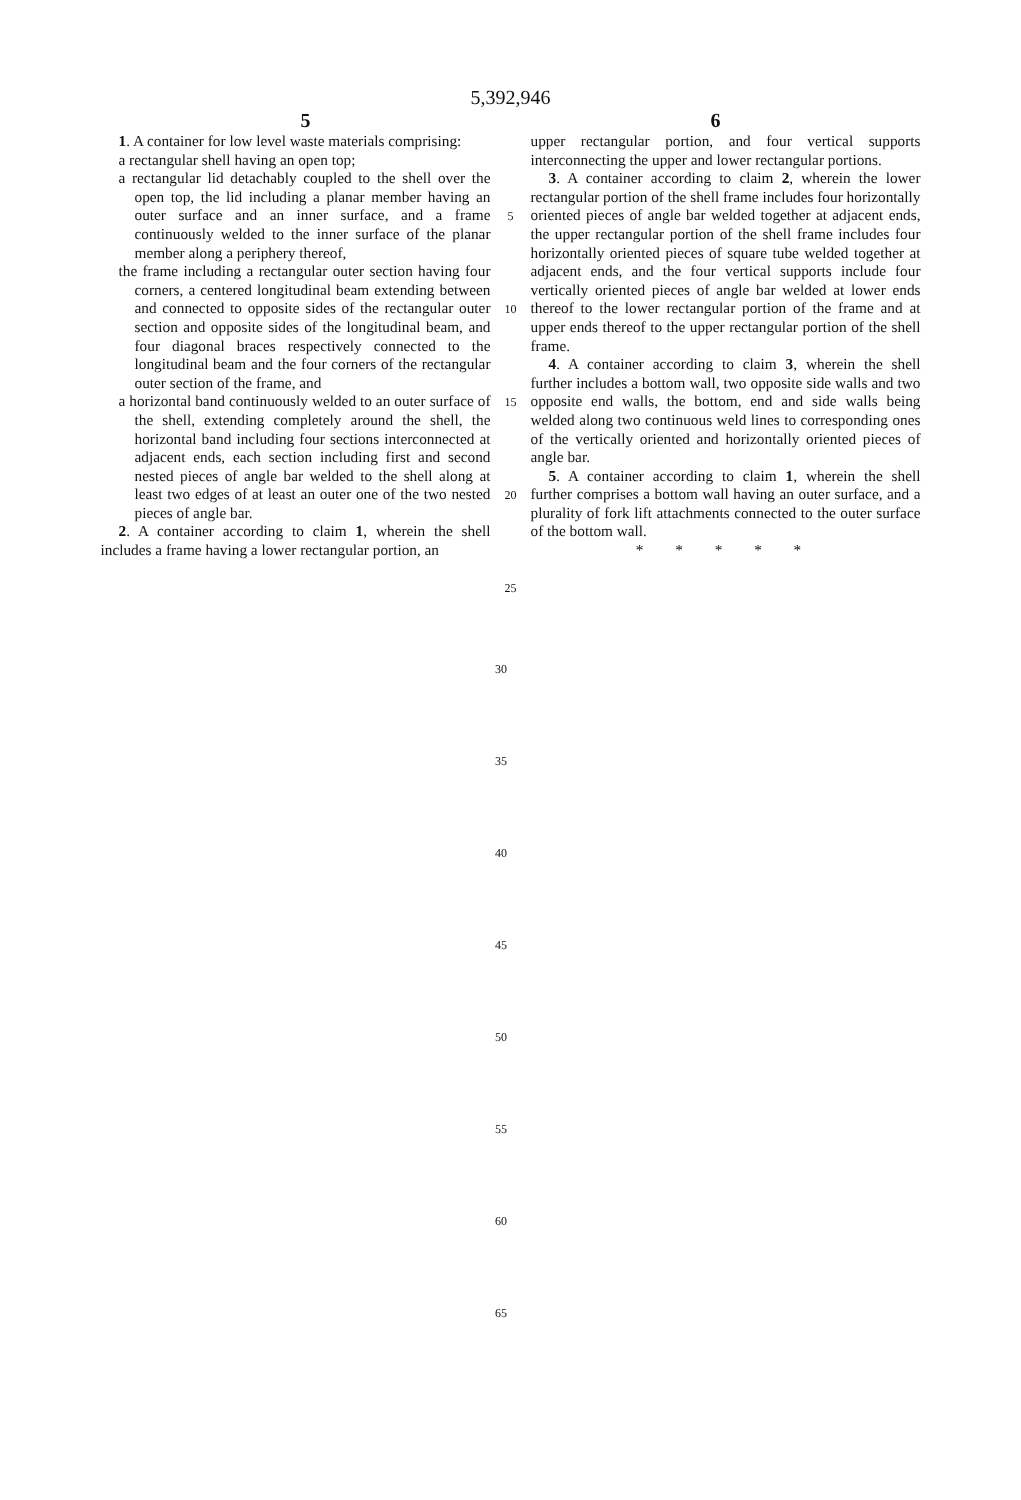5,392,946
5 6
1. A container for low level waste materials comprising:
a rectangular shell having an open top;
a rectangular lid detachably coupled to the shell over the open top, the lid including a planar member having an outer surface and an inner surface, and a frame continuously welded to the inner surface of the planar member along a periphery thereof,
the frame including a rectangular outer section having four corners, a centered longitudinal beam extending between and connected to opposite sides of the rectangular outer section and opposite sides of the longitudinal beam, and four diagonal braces respectively connected to the longitudinal beam and the four corners of the rectangular outer section of the frame, and
a horizontal band continuously welded to an outer surface of the shell, extending completely around the shell, the horizontal band including four sections interconnected at adjacent ends, each section including first and second nested pieces of angle bar welded to the shell along at least two edges of at least an outer one of the two nested pieces of angle bar.
2. A container according to claim 1, wherein the shell includes a frame having a lower rectangular portion, an
5
10
15
20
25
upper rectangular portion, and four vertical supports interconnecting the upper and lower rectangular portions.
3. A container according to claim 2, wherein the lower rectangular portion of the shell frame includes four horizontally oriented pieces of angle bar welded together at adjacent ends, the upper rectangular portion of the shell frame includes four horizontally oriented pieces of square tube welded together at adjacent ends, and the four vertical supports include four vertically oriented pieces of angle bar welded at lower ends thereof to the lower rectangular portion of the frame and at upper ends thereof to the upper rectangular portion of the shell frame.
4. A container according to claim 3, wherein the shell further includes a bottom wall, two opposite side walls and two opposite end walls, the bottom, end and side walls being welded along two continuous weld lines to corresponding ones of the vertically oriented and horizontally oriented pieces of angle bar.
5. A container according to claim 1, wherein the shell further comprises a bottom wall having an outer surface, and a plurality of fork lift attachments connected to the outer surface of the bottom wall.
* * * * *
30
35
40
45
50
55
60
65